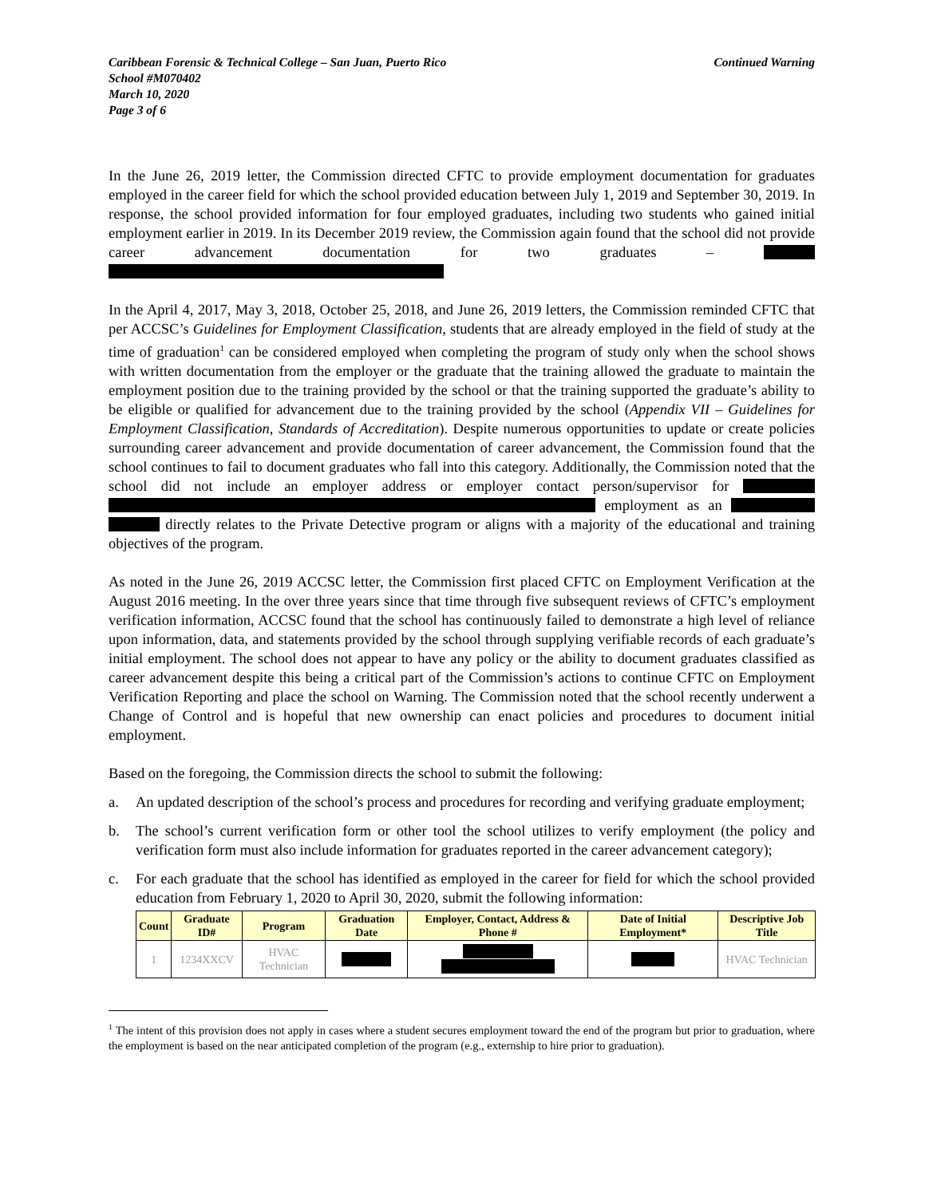Caribbean Forensic & Technical College – San Juan, Puerto Rico
School #M070402
March 10, 2020
Page 3 of 6
Continued Warning
In the June 26, 2019 letter, the Commission directed CFTC to provide employment documentation for graduates employed in the career field for which the school provided education between July 1, 2019 and September 30, 2019. In response, the school provided information for four employed graduates, including two students who gained initial employment earlier in 2019. In its December 2019 review, the Commission again found that the school did not provide career advancement documentation for two graduates –
In the April 4, 2017, May 3, 2018, October 25, 2018, and June 26, 2019 letters, the Commission reminded CFTC that per ACCSC’s Guidelines for Employment Classification, students that are already employed in the field of study at the time of graduation<sup>1</sup> can be considered employed when completing the program of study only when the school shows with written documentation from the employer or the graduate that the training allowed the graduate to maintain the employment position due to the training provided by the school or that the training supported the graduate’s ability to be eligible or qualified for advancement due to the training provided by the school (Appendix VII – Guidelines for Employment Classification, Standards of Accreditation). Despite numerous opportunities to update or create policies surrounding career advancement and provide documentation of career advancement, the Commission found that the school continues to fail to document graduates who fall into this category. Additionally, the Commission noted that the school did not include an employer address or employer contact person/supervisor for employment as an directly relates to the Private Detective program or aligns with a majority of the educational and training objectives of the program.
As noted in the June 26, 2019 ACCSC letter, the Commission first placed CFTC on Employment Verification at the August 2016 meeting. In the over three years since that time through five subsequent reviews of CFTC’s employment verification information, ACCSC found that the school has continuously failed to demonstrate a high level of reliance upon information, data, and statements provided by the school through supplying verifiable records of each graduate’s initial employment. The school does not appear to have any policy or the ability to document graduates classified as career advancement despite this being a critical part of the Commission’s actions to continue CFTC on Employment Verification Reporting and place the school on Warning. The Commission noted that the school recently underwent a Change of Control and is hopeful that new ownership can enact policies and procedures to document initial employment.
Based on the foregoing, the Commission directs the school to submit the following:
a. An updated description of the school’s process and procedures for recording and verifying graduate employment;
b. The school’s current verification form or other tool the school utilizes to verify employment (the policy and verification form must also include information for graduates reported in the career advancement category);
c. For each graduate that the school has identified as employed in the career for field for which the school provided education from February 1, 2020 to April 30, 2020, submit the following information:
| Count | Graduate ID# | Program | Graduation Date | Employer, Contact, Address & Phone # | Date of Initial Employment* | Descriptive Job Title |
| --- | --- | --- | --- | --- | --- | --- |
| 1 | 1234XXCV | HVAC Technician | | | | HVAC Technician |
<sup>1</sup> The intent of this provision does not apply in cases where a student secures employment toward the end of the program but prior to graduation, where the employment is based on the near anticipated completion of the program (e.g., externship to hire prior to graduation).